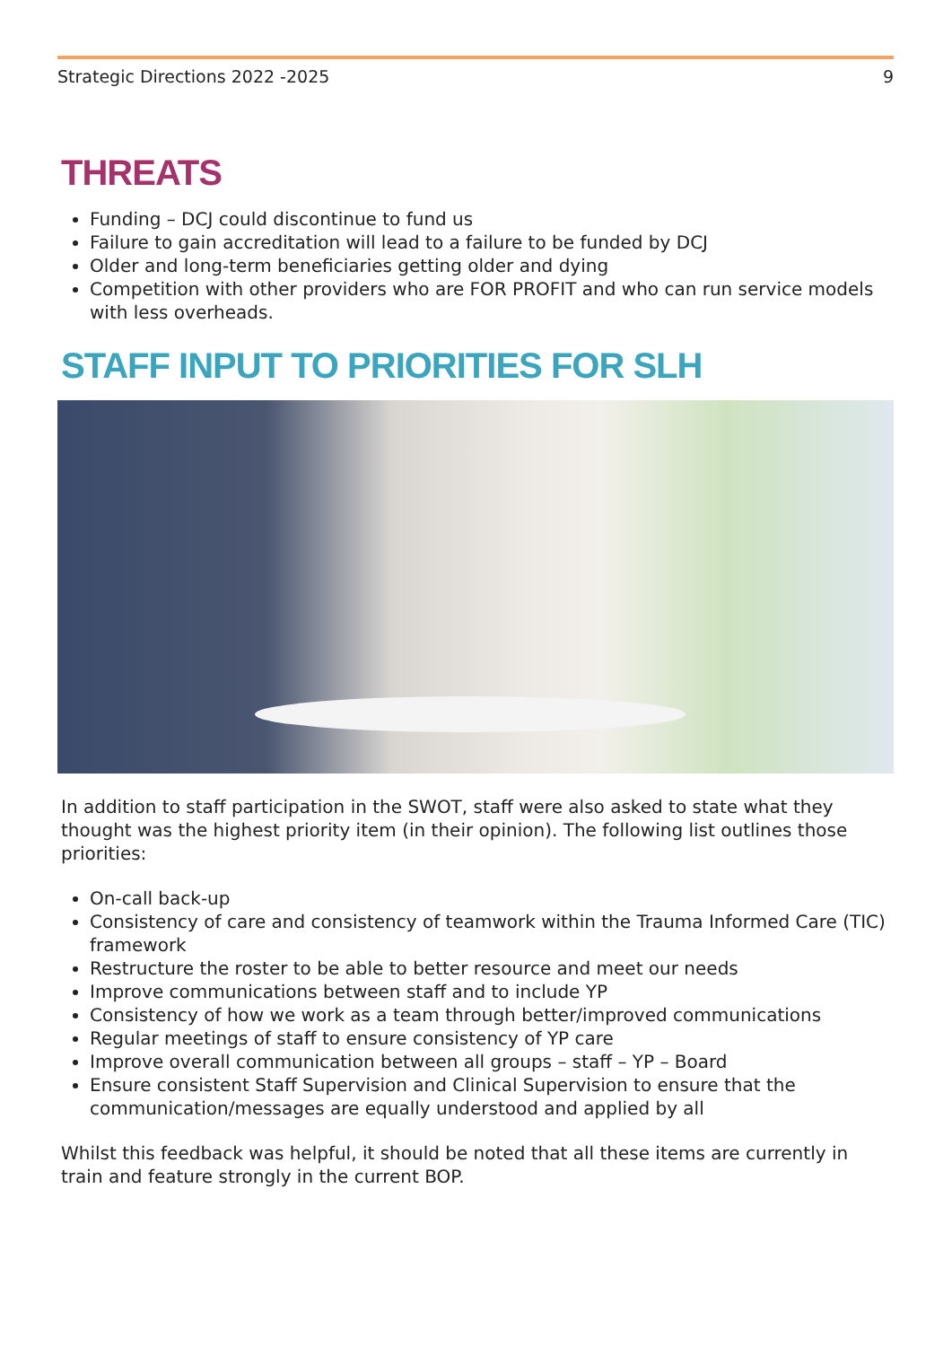Strategic Directions 2022 -2025 9
THREATS
Funding – DCJ could discontinue to fund us
Failure to gain accreditation will lead to a failure to be funded by DCJ
Older and long-term beneficiaries getting older and dying
Competition with other providers who are FOR PROFIT and who can run service models with less overheads.
STAFF INPUT TO PRIORITIES FOR SLH
In addition to staff participation in the SWOT, staff were also asked to state what they thought was the highest priority item (in their opinion). The following list outlines those priorities:
On-call back-up
Consistency of care and consistency of teamwork within the Trauma Informed Care (TIC) framework
Restructure the roster to be able to better resource and meet our needs
Improve communications between staff and to include YP
Consistency of how we work as a team through better/improved communications
Regular meetings of staff to ensure consistency of YP care
Improve overall communication between all groups – staff – YP – Board
Ensure consistent Staff Supervision and Clinical Supervision to ensure that the communication/messages are equally understood and applied by all
Whilst this feedback was helpful, it should be noted that all these items are currently in train and feature strongly in the current BOP.